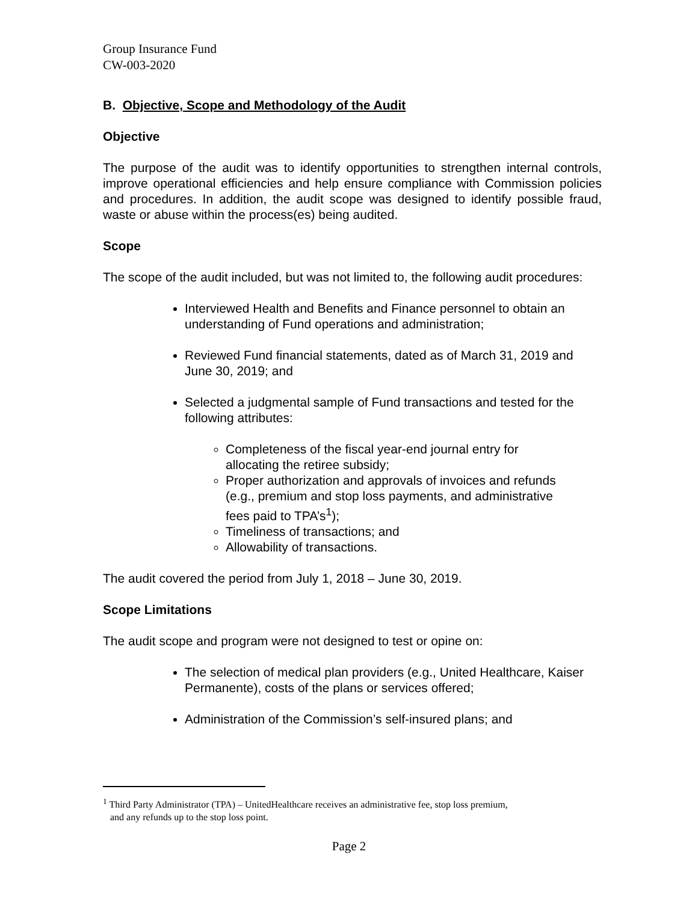Group Insurance Fund
CW-003-2020
B. Objective, Scope and Methodology of the Audit
Objective
The purpose of the audit was to identify opportunities to strengthen internal controls, improve operational efficiencies and help ensure compliance with Commission policies and procedures. In addition, the audit scope was designed to identify possible fraud, waste or abuse within the process(es) being audited.
Scope
The scope of the audit included, but was not limited to, the following audit procedures:
Interviewed Health and Benefits and Finance personnel to obtain an understanding of Fund operations and administration;
Reviewed Fund financial statements, dated as of March 31, 2019 and June 30, 2019; and
Selected a judgmental sample of Fund transactions and tested for the following attributes:
Completeness of the fiscal year-end journal entry for allocating the retiree subsidy;
Proper authorization and approvals of invoices and refunds (e.g., premium and stop loss payments, and administrative fees paid to TPA’s<sup>1</sup>);
Timeliness of transactions; and
Allowability of transactions.
The audit covered the period from July 1, 2018 – June 30, 2019.
Scope Limitations
The audit scope and program were not designed to test or opine on:
The selection of medical plan providers (e.g., United Healthcare, Kaiser Permanente), costs of the plans or services offered;
Administration of the Commission’s self-insured plans; and
<sup>1</sup> Third Party Administrator (TPA) – UnitedHealthcare receives an administrative fee, stop loss premium,
and any refunds up to the stop loss point.
Page 2